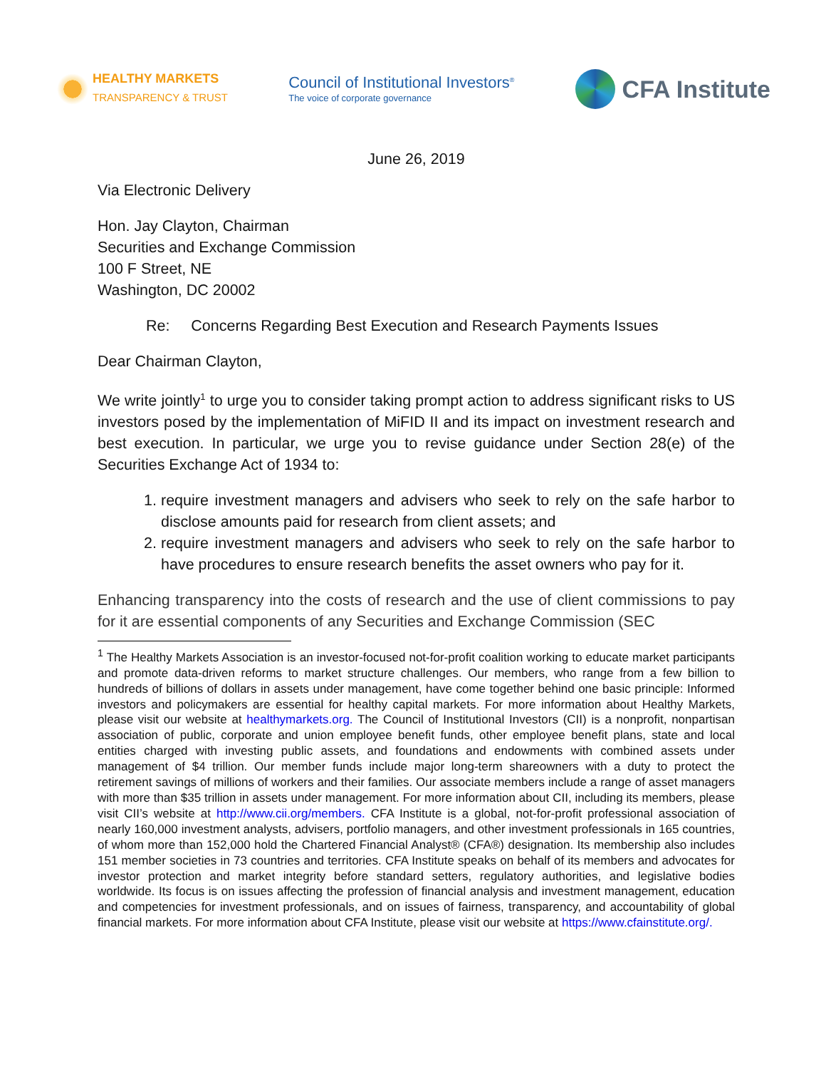HEALTHY MARKETS
TRANSPARENCY & TRUST
Council of Institutional Investors<sup>®</sup>
The voice of corporate governance
CFA Institute
June 26, 2019
Via Electronic Delivery
Hon. Jay Clayton, Chairman
Securities and Exchange Commission
100 F Street, NE
Washington, DC 20002
Re: Concerns Regarding Best Execution and Research Payments Issues
Dear Chairman Clayton,
We write jointly<sup>1</sup> to urge you to consider taking prompt action to address significant risks to US investors posed by the implementation of MiFID II and its impact on investment research and best execution. In particular, we urge you to revise guidance under Section 28(e) of the Securities Exchange Act of 1934 to:
1. require investment managers and advisers who seek to rely on the safe harbor to disclose amounts paid for research from client assets; and
2. require investment managers and advisers who seek to rely on the safe harbor to have procedures to ensure research benefits the asset owners who pay for it.
Enhancing transparency into the costs of research and the use of client commissions to pay for it are essential components of any Securities and Exchange Commission (SEC
<sup>1</sup> The Healthy Markets Association is an investor-focused not-for-profit coalition working to educate market participants and promote data-driven reforms to market structure challenges. Our members, who range from a few billion to hundreds of billions of dollars in assets under management, have come together behind one basic principle: Informed investors and policymakers are essential for healthy capital markets. For more information about Healthy Markets, please visit our website at healthymarkets.org. The Council of Institutional Investors (CII) is a nonprofit, nonpartisan association of public, corporate and union employee benefit funds, other employee benefit plans, state and local entities charged with investing public assets, and foundations and endowments with combined assets under management of $4 trillion. Our member funds include major long-term shareowners with a duty to protect the retirement savings of millions of workers and their families. Our associate members include a range of asset managers with more than $35 trillion in assets under management. For more information about CII, including its members, please visit CII’s website at http://www.cii.org/members. CFA Institute is a global, not-for-profit professional association of nearly 160,000 investment analysts, advisers, portfolio managers, and other investment professionals in 165 countries, of whom more than 152,000 hold the Chartered Financial Analyst® (CFA®) designation. Its membership also includes 151 member societies in 73 countries and territories. CFA Institute speaks on behalf of its members and advocates for investor protection and market integrity before standard setters, regulatory authorities, and legislative bodies worldwide. Its focus is on issues affecting the profession of financial analysis and investment management, education and competencies for investment professionals, and on issues of fairness, transparency, and accountability of global financial markets. For more information about CFA Institute, please visit our website at https://www.cfainstitute.org/.